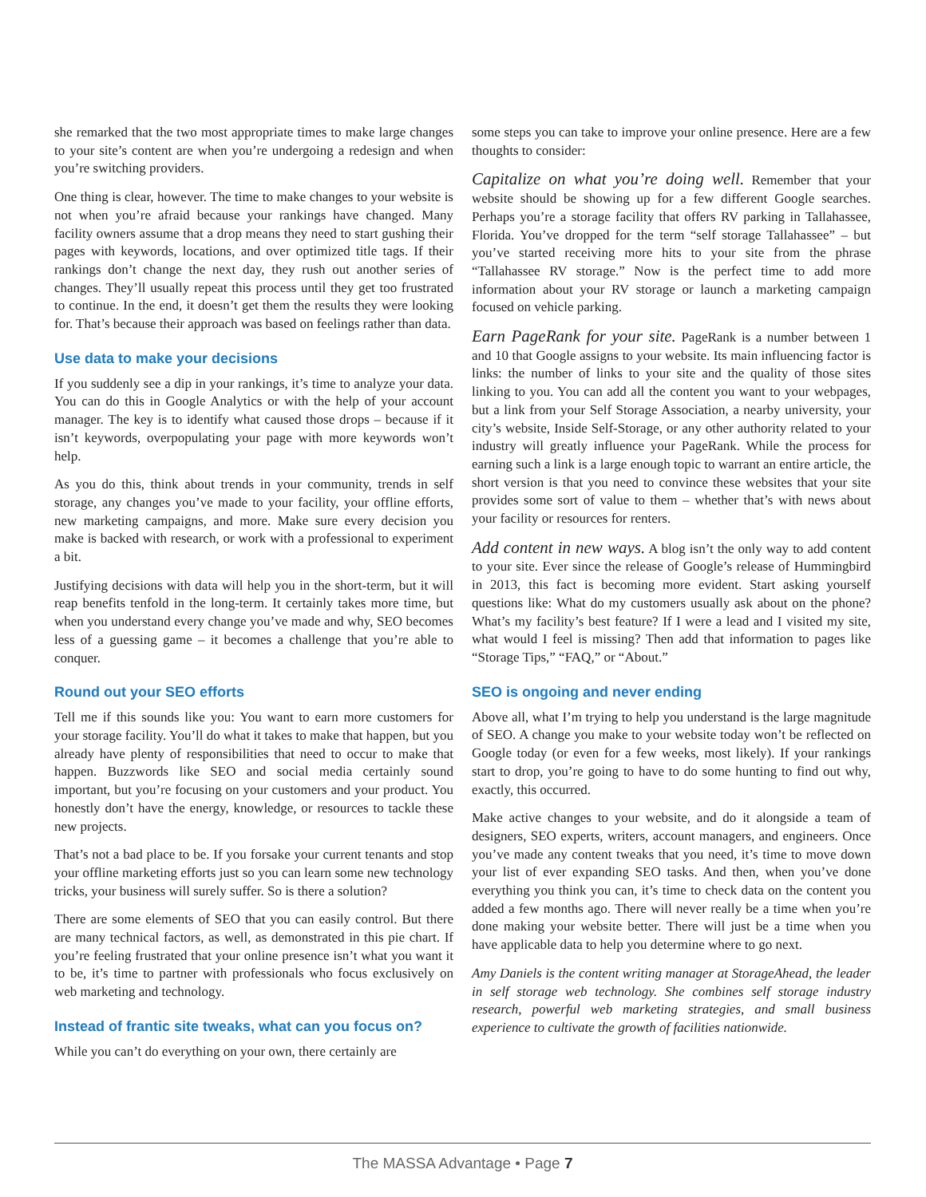she remarked that the two most appropriate times to make large changes to your site’s content are when you’re undergoing a redesign and when you’re switching providers.
One thing is clear, however. The time to make changes to your website is not when you’re afraid because your rankings have changed. Many facility owners assume that a drop means they need to start gushing their pages with keywords, locations, and over optimized title tags. If their rankings don’t change the next day, they rush out another series of changes. They’ll usually repeat this process until they get too frustrated to continue. In the end, it doesn’t get them the results they were looking for. That’s because their approach was based on feelings rather than data.
Use data to make your decisions
If you suddenly see a dip in your rankings, it’s time to analyze your data. You can do this in Google Analytics or with the help of your account manager. The key is to identify what caused those drops – because if it isn’t keywords, overpopulating your page with more keywords won’t help.
As you do this, think about trends in your community, trends in self storage, any changes you’ve made to your facility, your offline efforts, new marketing campaigns, and more. Make sure every decision you make is backed with research, or work with a professional to experiment a bit.
Justifying decisions with data will help you in the short-term, but it will reap benefits tenfold in the long-term. It certainly takes more time, but when you understand every change you’ve made and why, SEO becomes less of a guessing game – it becomes a challenge that you’re able to conquer.
Round out your SEO efforts
Tell me if this sounds like you: You want to earn more customers for your storage facility. You’ll do what it takes to make that happen, but you already have plenty of responsibilities that need to occur to make that happen. Buzzwords like SEO and social media certainly sound important, but you’re focusing on your customers and your product. You honestly don’t have the energy, knowledge, or resources to tackle these new projects.
That’s not a bad place to be. If you forsake your current tenants and stop your offline marketing efforts just so you can learn some new technology tricks, your business will surely suffer. So is there a solution?
There are some elements of SEO that you can easily control. But there are many technical factors, as well, as demonstrated in this pie chart. If you’re feeling frustrated that your online presence isn’t what you want it to be, it’s time to partner with professionals who focus exclusively on web marketing and technology.
Instead of frantic site tweaks, what can you focus on?
While you can’t do everything on your own, there certainly are
some steps you can take to improve your online presence. Here are a few thoughts to consider:
Capitalize on what you’re doing well. Remember that your website should be showing up for a few different Google searches. Perhaps you’re a storage facility that offers RV parking in Tallahassee, Florida. You’ve dropped for the term “self storage Tallahassee” – but you’ve started receiving more hits to your site from the phrase “Tallahassee RV storage.” Now is the perfect time to add more information about your RV storage or launch a marketing campaign focused on vehicle parking.
Earn PageRank for your site. PageRank is a number between 1 and 10 that Google assigns to your website. Its main influencing factor is links: the number of links to your site and the quality of those sites linking to you. You can add all the content you want to your webpages, but a link from your Self Storage Association, a nearby university, your city’s website, Inside Self-Storage, or any other authority related to your industry will greatly influence your PageRank. While the process for earning such a link is a large enough topic to warrant an entire article, the short version is that you need to convince these websites that your site provides some sort of value to them – whether that’s with news about your facility or resources for renters.
Add content in new ways. A blog isn’t the only way to add content to your site. Ever since the release of Google’s release of Hummingbird in 2013, this fact is becoming more evident. Start asking yourself questions like: What do my customers usually ask about on the phone? What’s my facility’s best feature? If I were a lead and I visited my site, what would I feel is missing? Then add that information to pages like “Storage Tips,” “FAQ,” or “About.”
SEO is ongoing and never ending
Above all, what I’m trying to help you understand is the large magnitude of SEO. A change you make to your website today won’t be reflected on Google today (or even for a few weeks, most likely). If your rankings start to drop, you’re going to have to do some hunting to find out why, exactly, this occurred.
Make active changes to your website, and do it alongside a team of designers, SEO experts, writers, account managers, and engineers. Once you’ve made any content tweaks that you need, it’s time to move down your list of ever expanding SEO tasks. And then, when you’ve done everything you think you can, it’s time to check data on the content you added a few months ago. There will never really be a time when you’re done making your website better. There will just be a time when you have applicable data to help you determine where to go next.
Amy Daniels is the content writing manager at StorageAhead, the leader in self storage web technology. She combines self storage industry research, powerful web marketing strategies, and small business experience to cultivate the growth of facilities nationwide.
The MASSA Advantage • Page 7